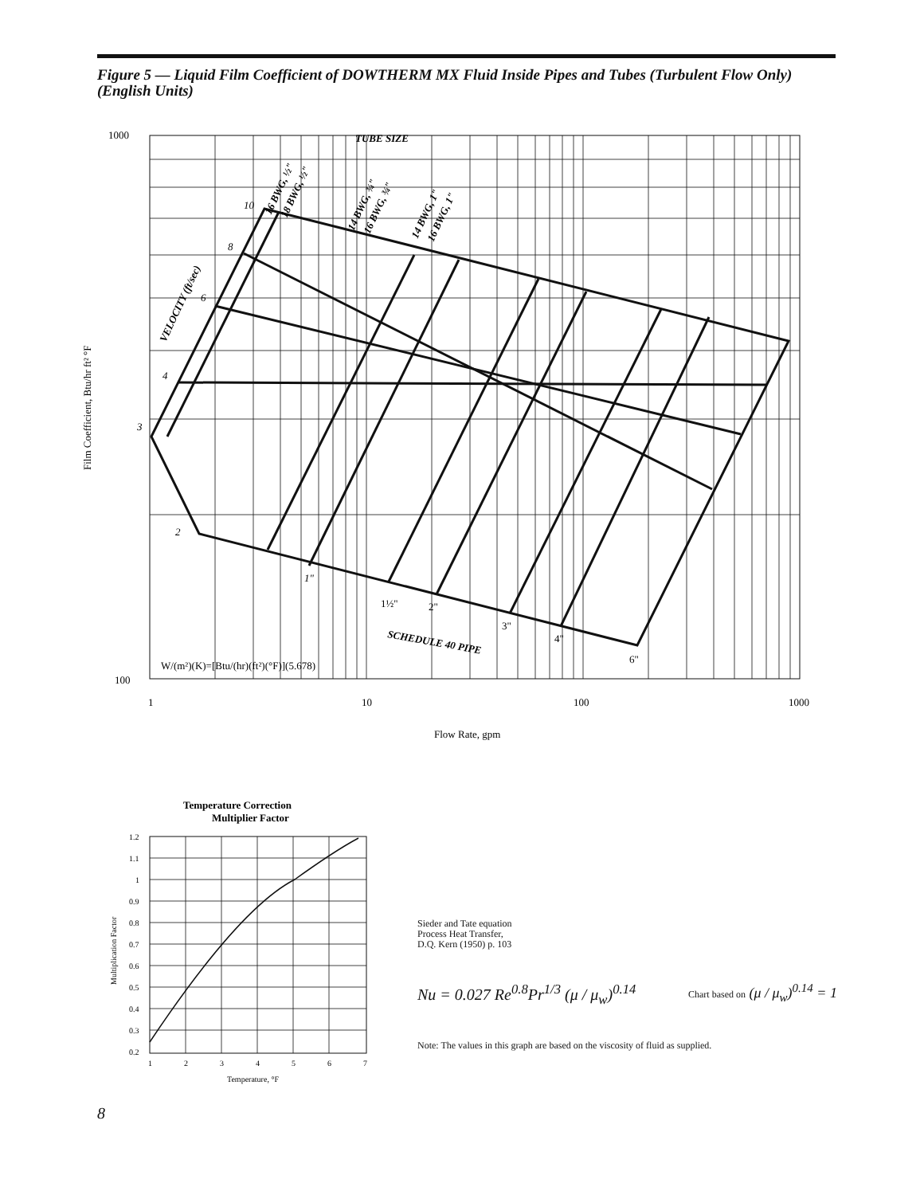Figure 5 — Liquid Film Coefficient of DOWTHERM MX Fluid Inside Pipes and Tubes (Turbulent Flow Only) (English Units)
1000
100
1
10
100
1000
Flow Rate, gpm
TUBE SIZE
VELOCITY (ft/sec)
16 BWG, ½"
18 BWG, ½"
14 BWG, ¾"
16 BWG, ¾"
14 BWG, 1"
16 BWG, 1"
10
8
6
4
3
2
1"
1½"
2"
3"
4"
6"
SCHEDULE 40 PIPE
W/(m²)(K)=[Btu/(hr)(ft²)(°F)](5.678)
Film Coefficient, Btu/hr ft² °F
Temperature Correction
Multiplier Factor
1.2
1.1
1
0.9
0.8
0.7
0.6
0.5
0.4
0.3
0.2
1
2
3
4
5
6
7
Temperature, °F
Multiplication Factor
Sieder and Tate equation
Process Heat Transfer,
D.Q. Kern (1950) p. 103
Nu = 0.027 Re<sup>0.8</sup>Pr<sup>1/3</sup> (μ / μ<sub>w</sub>)<sup>0.14</sup>
Chart based on (μ / μ<sub>w</sub>)<sup>0.14</sup> = 1
Note: The values in this graph are based on the viscosity of fluid as supplied.
8